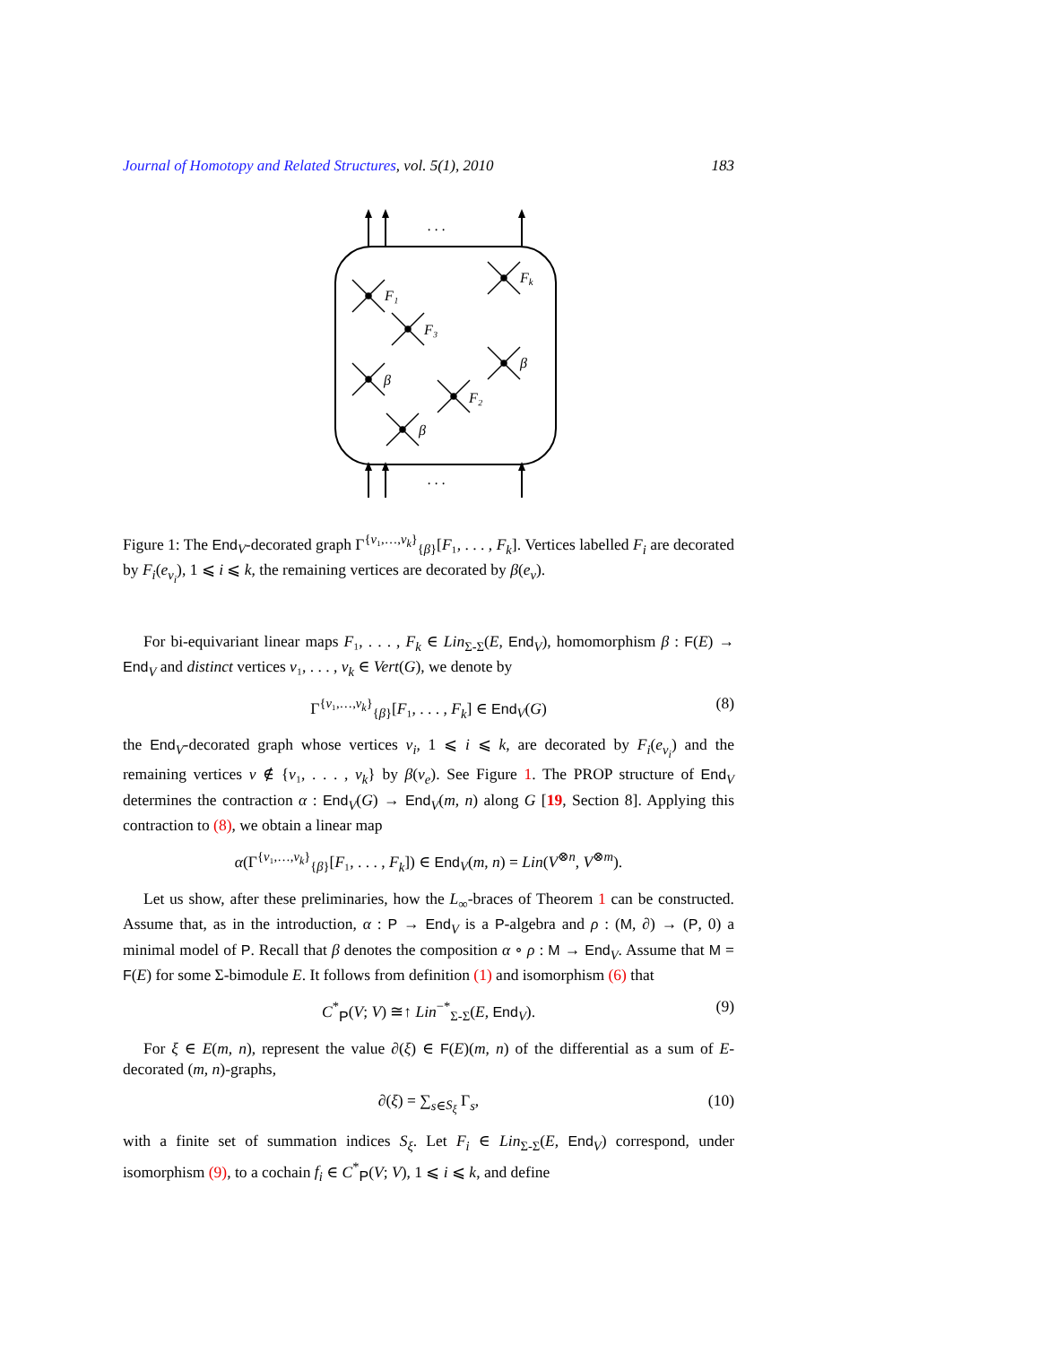Journal of Homotopy and Related Structures, vol. 5(1), 2010 183
. . .
. . .
F₁
F₃
Fk
β
β
F₂
β
Figure 1: The End<sub>V</sub>-decorated graph Γ<sup>{v₁,…,v<sub>k</sub>}</sup><sub>{β}</sub>[F₁, . . . , F<sub>k</sub>]. Vertices labelled F<sub>i</sub> are decorated by F<sub>i</sub>(e<sub>v<sub>i</sub></sub>), 1 ⩽ i ⩽ k, the remaining vertices are decorated by β(e<sub>v</sub>).
For bi-equivariant linear maps F₁, . . . , F<sub>k</sub> ∈ Lin<sub>Σ-Σ</sub>(E, End<sub>V</sub>), homomorphism β : F(E) → End<sub>V</sub> and distinct vertices v₁, . . . , v<sub>k</sub> ∈ Vert(G), we denote by
Γ<sup>{v₁,…,v<sub>k</sub>}</sup><sub>{β}</sub>[F₁, . . . , F<sub>k</sub>] ∈ End<sub>V</sub>(G) (8)
the End<sub>V</sub>-decorated graph whose vertices v<sub>i</sub>, 1 ⩽ i ⩽ k, are decorated by F<sub>i</sub>(e<sub>v<sub>i</sub></sub>) and the remaining vertices v ∉ {v₁, . . . , v<sub>k</sub>} by β(v<sub>e</sub>). See Figure 1. The PROP structure of End<sub>V</sub> determines the contraction α : End<sub>V</sub>(G) → End<sub>V</sub>(m, n) along G [19, Section 8]. Applying this contraction to (8), we obtain a linear map
α(Γ<sup>{v₁,…,v<sub>k</sub>}</sup><sub>{β}</sub>[F₁, . . . , F<sub>k</sub>]) ∈ End<sub>V</sub>(m, n) = Lin(V<sup>⊗n</sup>, V<sup>⊗m</sup>).
Let us show, after these preliminaries, how the L<sub>∞</sub>-braces of Theorem 1 can be constructed. Assume that, as in the introduction, α : P → End<sub>V</sub> is a P-algebra and ρ : (M, ∂) → (P, 0) a minimal model of P. Recall that β denotes the composition α ∘ ρ : M → End<sub>V</sub>. Assume that M = F(E) for some Σ-bimodule E. It follows from definition (1) and isomorphism (6) that
C<sup>*</sup><sub>P</sub>(V; V) ≅↑ Lin<sup>−*</sup><sub>Σ-Σ</sub>(E, End<sub>V</sub>). (9)
For ξ ∈ E(m, n), represent the value ∂(ξ) ∈ F(E)(m, n) of the differential as a sum of E-decorated (m, n)-graphs,
∂(ξ) = ∑<sub>s∈S<sub>ξ</sub></sub> Γ<sub>s</sub>, (10)
with a finite set of summation indices S<sub>ξ</sub>. Let F<sub>i</sub> ∈ Lin<sub>Σ-Σ</sub>(E, End<sub>V</sub>) correspond, under isomorphism (9), to a cochain f<sub>i</sub> ∈ C<sup>*</sup><sub>P</sub>(V; V), 1 ⩽ i ⩽ k, and define